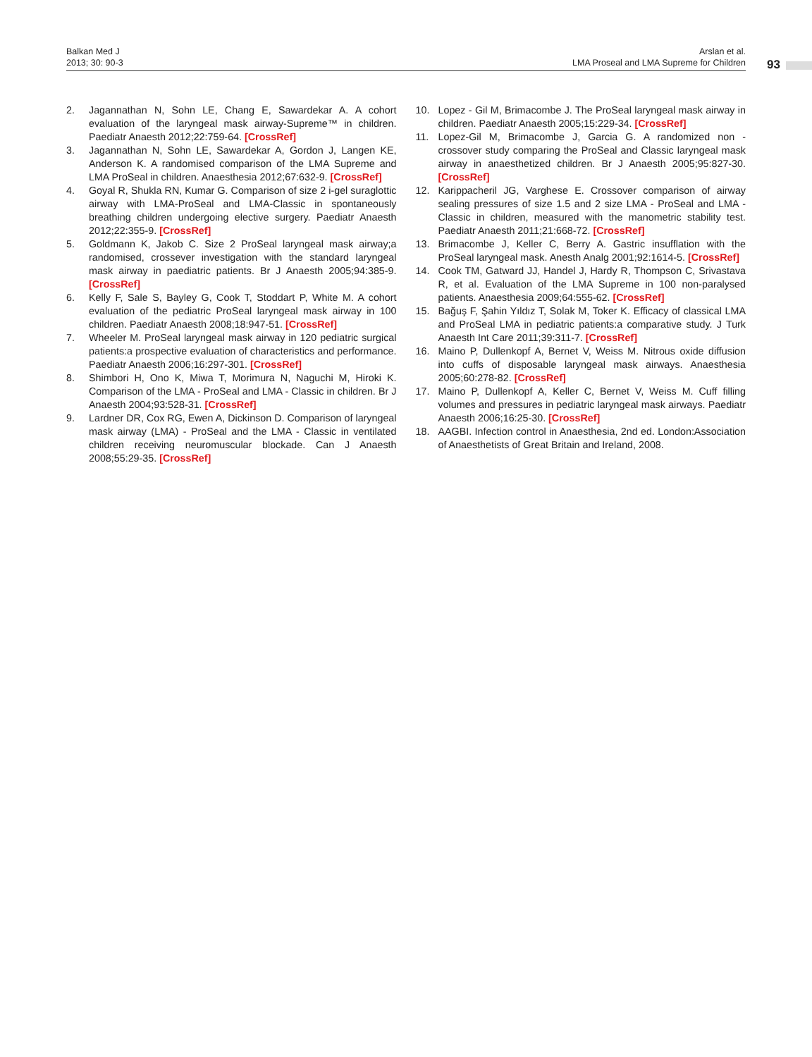Balkan Med J
2013; 30: 90-3
Arslan et al.
LMA Proseal and LMA Supreme for Children
93
2. Jagannathan N, Sohn LE, Chang E, Sawardekar A. A cohort evaluation of the laryngeal mask airway-Supreme™ in children. Paediatr Anaesth 2012;22:759-64. [CrossRef]
3. Jagannathan N, Sohn LE, Sawardekar A, Gordon J, Langen KE, Anderson K. A randomised comparison of the LMA Supreme and LMA ProSeal in children. Anaesthesia 2012;67:632-9. [CrossRef]
4. Goyal R, Shukla RN, Kumar G. Comparison of size 2 i-gel suraglottic airway with LMA-ProSeal and LMA-Classic in spontaneously breathing children undergoing elective surgery. Paediatr Anaesth 2012;22:355-9. [CrossRef]
5. Goldmann K, Jakob C. Size 2 ProSeal laryngeal mask airway;a randomised, crossever investigation with the standard laryngeal mask airway in paediatric patients. Br J Anaesth 2005;94:385-9. [CrossRef]
6. Kelly F, Sale S, Bayley G, Cook T, Stoddart P, White M. A cohort evaluation of the pediatric ProSeal laryngeal mask airway in 100 children. Paediatr Anaesth 2008;18:947-51. [CrossRef]
7. Wheeler M. ProSeal laryngeal mask airway in 120 pediatric surgical patients:a prospective evaluation of characteristics and performance. Paediatr Anaesth 2006;16:297-301. [CrossRef]
8. Shimbori H, Ono K, Miwa T, Morimura N, Naguchi M, Hiroki K. Comparison of the LMA - ProSeal and LMA - Classic in children. Br J Anaesth 2004;93:528-31. [CrossRef]
9. Lardner DR, Cox RG, Ewen A, Dickinson D. Comparison of laryngeal mask airway (LMA) - ProSeal and the LMA - Classic in ventilated children receiving neuromuscular blockade. Can J Anaesth 2008;55:29-35. [CrossRef]
10. Lopez - Gil M, Brimacombe J. The ProSeal laryngeal mask airway in children. Paediatr Anaesth 2005;15:229-34. [CrossRef]
11. Lopez-Gil M, Brimacombe J, Garcia G. A randomized non - crossover study comparing the ProSeal and Classic laryngeal mask airway in anaesthetized children. Br J Anaesth 2005;95:827-30. [CrossRef]
12. Karippacheril JG, Varghese E. Crossover comparison of airway sealing pressures of size 1.5 and 2 size LMA - ProSeal and LMA - Classic in children, measured with the manometric stability test. Paediatr Anaesth 2011;21:668-72. [CrossRef]
13. Brimacombe J, Keller C, Berry A. Gastric insufflation with the ProSeal laryngeal mask. Anesth Analg 2001;92:1614-5. [CrossRef]
14. Cook TM, Gatward JJ, Handel J, Hardy R, Thompson C, Srivastava R, et al. Evaluation of the LMA Supreme in 100 non-paralysed patients. Anaesthesia 2009;64:555-62. [CrossRef]
15. Bağuş F, Şahin Yıldız T, Solak M, Toker K. Efficacy of classical LMA and ProSeal LMA in pediatric patients:a comparative study. J Turk Anaesth Int Care 2011;39:311-7. [CrossRef]
16. Maino P, Dullenkopf A, Bernet V, Weiss M. Nitrous oxide diffusion into cuffs of disposable laryngeal mask airways. Anaesthesia 2005;60:278-82. [CrossRef]
17. Maino P, Dullenkopf A, Keller C, Bernet V, Weiss M. Cuff filling volumes and pressures in pediatric laryngeal mask airways. Paediatr Anaesth 2006;16:25-30. [CrossRef]
18. AAGBI. Infection control in Anaesthesia, 2nd ed. London:Association of Anaesthetists of Great Britain and Ireland, 2008.